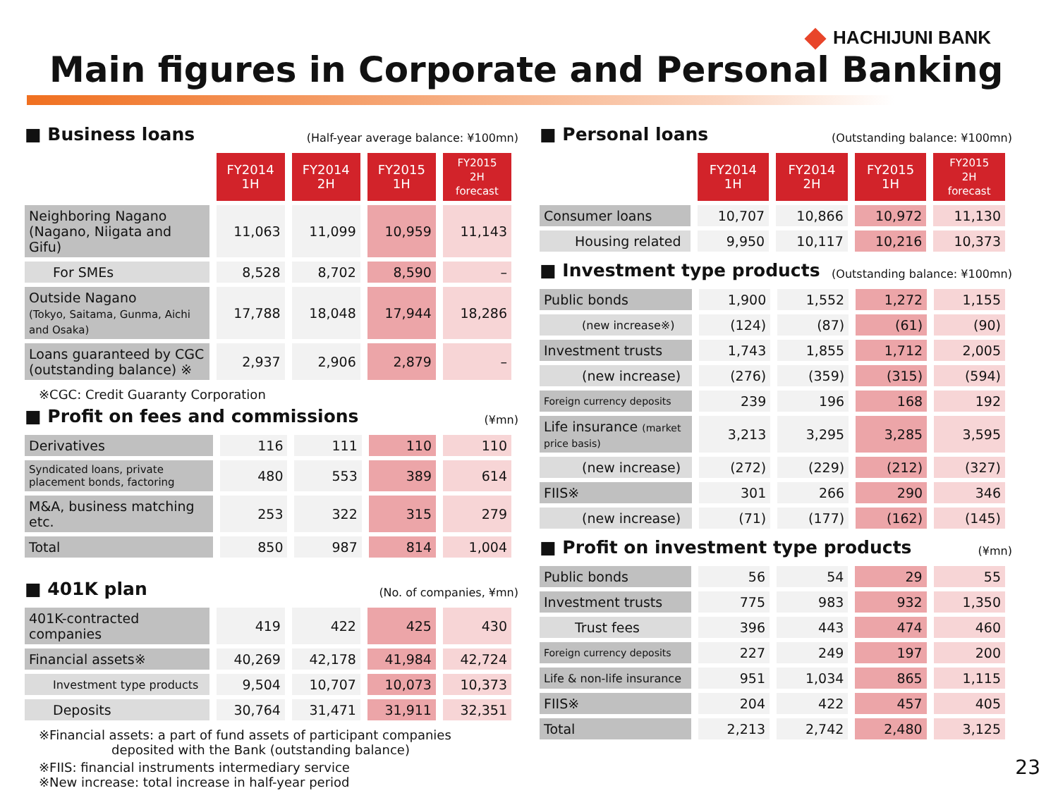HACHIJUNI BANK
Main figures in Corporate and Personal Banking
■ Business loans (Half-year average balance: ¥100mn)
| | FY2014 1H | FY2014 2H | FY2015 1H | FY2015 2H forecast |
| --- | --- | --- | --- | --- |
| Neighboring Nagano (Nagano, Niigata and Gifu) | 11,063 | 11,099 | 10,959 | 11,143 |
| For SMEs | 8,528 | 8,702 | 8,590 | – |
| Outside Nagano (Tokyo, Saitama, Gunma, Aichi and Osaka) | 17,788 | 18,048 | 17,944 | 18,286 |
| Loans guaranteed by CGC (outstanding balance) ※ | 2,937 | 2,906 | 2,879 | – |
※CGC: Credit Guaranty Corporation
■ Profit on fees and commissions (¥mn)
| Derivatives | 116 | 111 | 110 | 110 |
| Syndicated loans, private placement bonds, factoring | 480 | 553 | 389 | 614 |
| M&A, business matching etc. | 253 | 322 | 315 | 279 |
| Total | 850 | 987 | 814 | 1,004 |
■ 401K plan (No. of companies, ¥mn)
| 401K-contracted companies | 419 | 422 | 425 | 430 |
| Financial assets※ | 40,269 | 42,178 | 41,984 | 42,724 |
| Investment type products | 9,504 | 10,707 | 10,073 | 10,373 |
| Deposits | 30,764 | 31,471 | 31,911 | 32,351 |
※Financial assets: a part of fund assets of participant companies
deposited with the Bank (outstanding balance)
※FIIS: financial instruments intermediary service
※New increase: total increase in half-year period
■ Personal loans (Outstanding balance: ¥100mn)
| | FY2014 1H | FY2014 2H | FY2015 1H | FY2015 2H forecast |
| --- | --- | --- | --- | --- |
| Consumer loans | 10,707 | 10,866 | 10,972 | 11,130 |
| Housing related | 9,950 | 10,117 | 10,216 | 10,373 |
■ Investment type products (Outstanding balance: ¥100mn)
| Public bonds | 1,900 | 1,552 | 1,272 | 1,155 |
| (new increase※) | (124) | (87) | (61) | (90) |
| Investment trusts | 1,743 | 1,855 | 1,712 | 2,005 |
| (new increase) | (276) | (359) | (315) | (594) |
| Foreign currency deposits | 239 | 196 | 168 | 192 |
| Life insurance (market price basis) | 3,213 | 3,295 | 3,285 | 3,595 |
| (new increase) | (272) | (229) | (212) | (327) |
| FIIS※ | 301 | 266 | 290 | 346 |
| (new increase) | (71) | (177) | (162) | (145) |
■ Profit on investment type products (¥mn)
| Public bonds | 56 | 54 | 29 | 55 |
| Investment trusts | 775 | 983 | 932 | 1,350 |
| Trust fees | 396 | 443 | 474 | 460 |
| Foreign currency deposits | 227 | 249 | 197 | 200 |
| Life & non-life insurance | 951 | 1,034 | 865 | 1,115 |
| FIIS※ | 204 | 422 | 457 | 405 |
| Total | 2,213 | 2,742 | 2,480 | 3,125 |
23